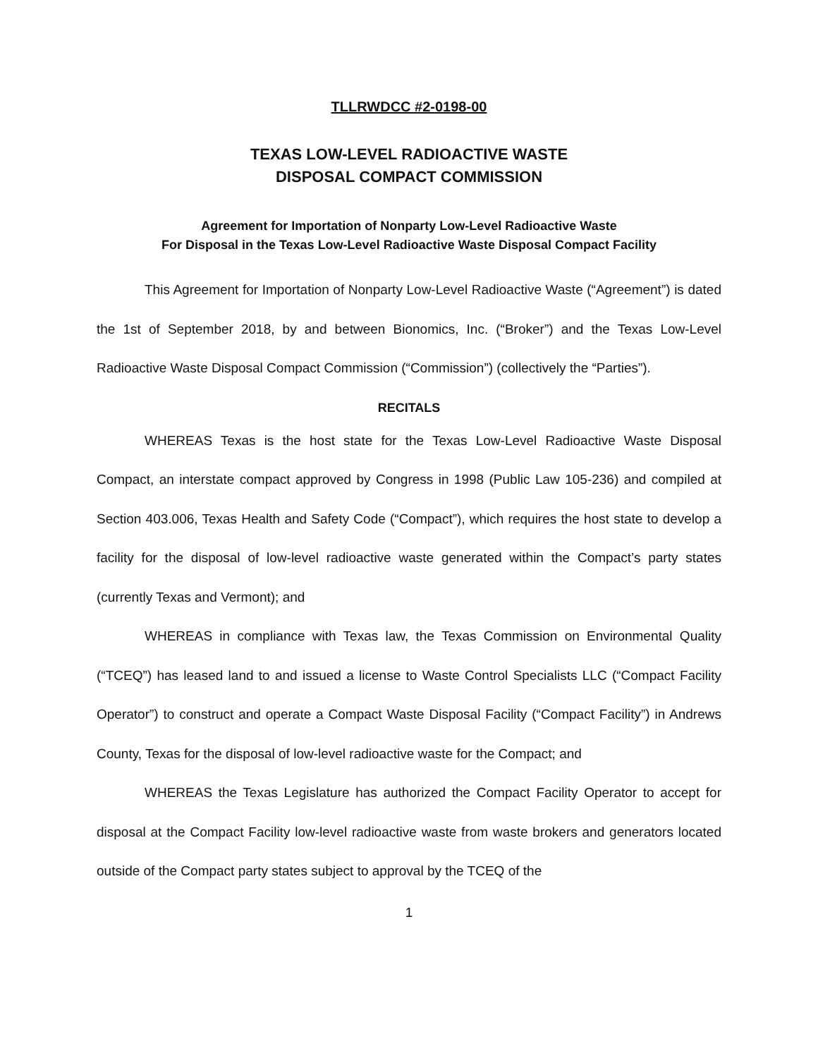TLLRWDCC #2-0198-00
TEXAS LOW-LEVEL RADIOACTIVE WASTE
DISPOSAL COMPACT COMMISSION
Agreement for Importation of Nonparty Low-Level Radioactive Waste
For Disposal in the Texas Low-Level Radioactive Waste Disposal Compact Facility
This Agreement for Importation of Nonparty Low-Level Radioactive Waste (“Agreement”) is dated the 1st of September 2018, by and between Bionomics, Inc. (“Broker”) and the Texas Low-Level Radioactive Waste Disposal Compact Commission (“Commission”) (collectively the “Parties”).
RECITALS
WHEREAS Texas is the host state for the Texas Low-Level Radioactive Waste Disposal Compact, an interstate compact approved by Congress in 1998 (Public Law 105-236) and compiled at Section 403.006, Texas Health and Safety Code (“Compact”), which requires the host state to develop a facility for the disposal of low-level radioactive waste generated within the Compact’s party states (currently Texas and Vermont); and
WHEREAS in compliance with Texas law, the Texas Commission on Environmental Quality (“TCEQ”) has leased land to and issued a license to Waste Control Specialists LLC (“Compact Facility Operator”) to construct and operate a Compact Waste Disposal Facility (“Compact Facility”) in Andrews County, Texas for the disposal of low-level radioactive waste for the Compact; and
WHEREAS the Texas Legislature has authorized the Compact Facility Operator to accept for disposal at the Compact Facility low-level radioactive waste from waste brokers and generators located outside of the Compact party states subject to approval by the TCEQ of the
1